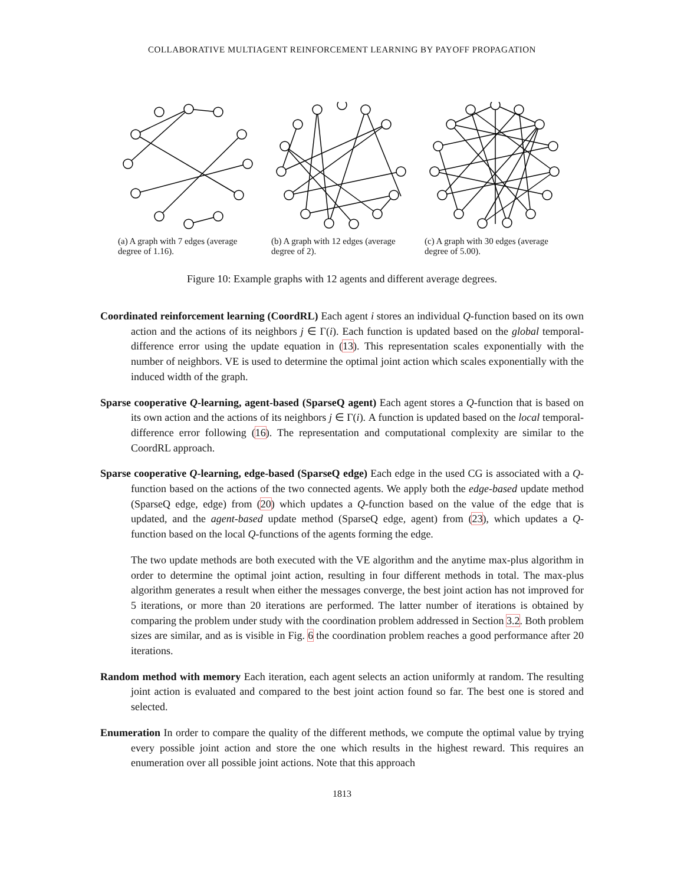COLLABORATIVE MULTIAGENT REINFORCEMENT LEARNING BY PAYOFF PROPAGATION
(a) A graph with 7 edges (average degree of 1.16).
(b) A graph with 12 edges (average degree of 2).
(c) A graph with 30 edges (average degree of 5.00).
Figure 10: Example graphs with 12 agents and different average degrees.
Coordinated reinforcement learning (CoordRL)
Each agent i stores an individual Q-function based on its own action and the actions of its neighbors j ∈ Γ(i). Each function is updated based on the global temporal-difference error using the update equation in (13). This representation scales exponentially with the number of neighbors. VE is used to determine the optimal joint action which scales exponentially with the induced width of the graph.
Sparse cooperative Q-learning, agent-based (SparseQ agent)
Each agent stores a Q-function that is based on its own action and the actions of its neighbors j ∈ Γ(i). A function is updated based on the local temporal-difference error following (16). The representation and computational complexity are similar to the CoordRL approach.
Sparse cooperative Q-learning, edge-based (SparseQ edge)
Each edge in the used CG is associated with a Q-function based on the actions of the two connected agents. We apply both the edge-based update method (SparseQ edge, edge) from (20) which updates a Q-function based on the value of the edge that is updated, and the agent-based update method (SparseQ edge, agent) from (23), which updates a Q-function based on the local Q-functions of the agents forming the edge.
The two update methods are both executed with the VE algorithm and the anytime max-plus algorithm in order to determine the optimal joint action, resulting in four different methods in total. The max-plus algorithm generates a result when either the messages converge, the best joint action has not improved for 5 iterations, or more than 20 iterations are performed. The latter number of iterations is obtained by comparing the problem under study with the coordination problem addressed in Section 3.2. Both problem sizes are similar, and as is visible in Fig. 6 the coordination problem reaches a good performance after 20 iterations.
Random method with memory
Each iteration, each agent selects an action uniformly at random. The resulting joint action is evaluated and compared to the best joint action found so far. The best one is stored and selected.
Enumeration
In order to compare the quality of the different methods, we compute the optimal value by trying every possible joint action and store the one which results in the highest reward. This requires an enumeration over all possible joint actions. Note that this approach
1813